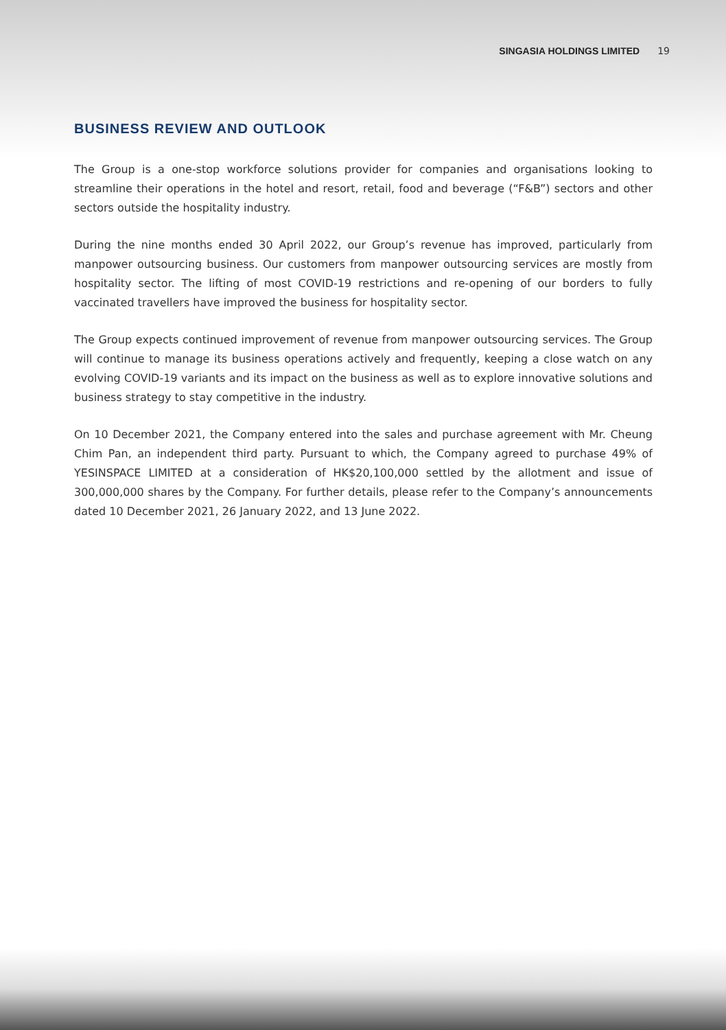SINGASIA HOLDINGS LIMITED 19
BUSINESS REVIEW AND OUTLOOK
The Group is a one-stop workforce solutions provider for companies and organisations looking to streamline their operations in the hotel and resort, retail, food and beverage (“F&B”) sectors and other sectors outside the hospitality industry.
During the nine months ended 30 April 2022, our Group’s revenue has improved, particularly from manpower outsourcing business. Our customers from manpower outsourcing services are mostly from hospitality sector. The lifting of most COVID-19 restrictions and re-opening of our borders to fully vaccinated travellers have improved the business for hospitality sector.
The Group expects continued improvement of revenue from manpower outsourcing services. The Group will continue to manage its business operations actively and frequently, keeping a close watch on any evolving COVID-19 variants and its impact on the business as well as to explore innovative solutions and business strategy to stay competitive in the industry.
On 10 December 2021, the Company entered into the sales and purchase agreement with Mr. Cheung Chim Pan, an independent third party. Pursuant to which, the Company agreed to purchase 49% of YESINSPACE LIMITED at a consideration of HK$20,100,000 settled by the allotment and issue of 300,000,000 shares by the Company. For further details, please refer to the Company’s announcements dated 10 December 2021, 26 January 2022, and 13 June 2022.